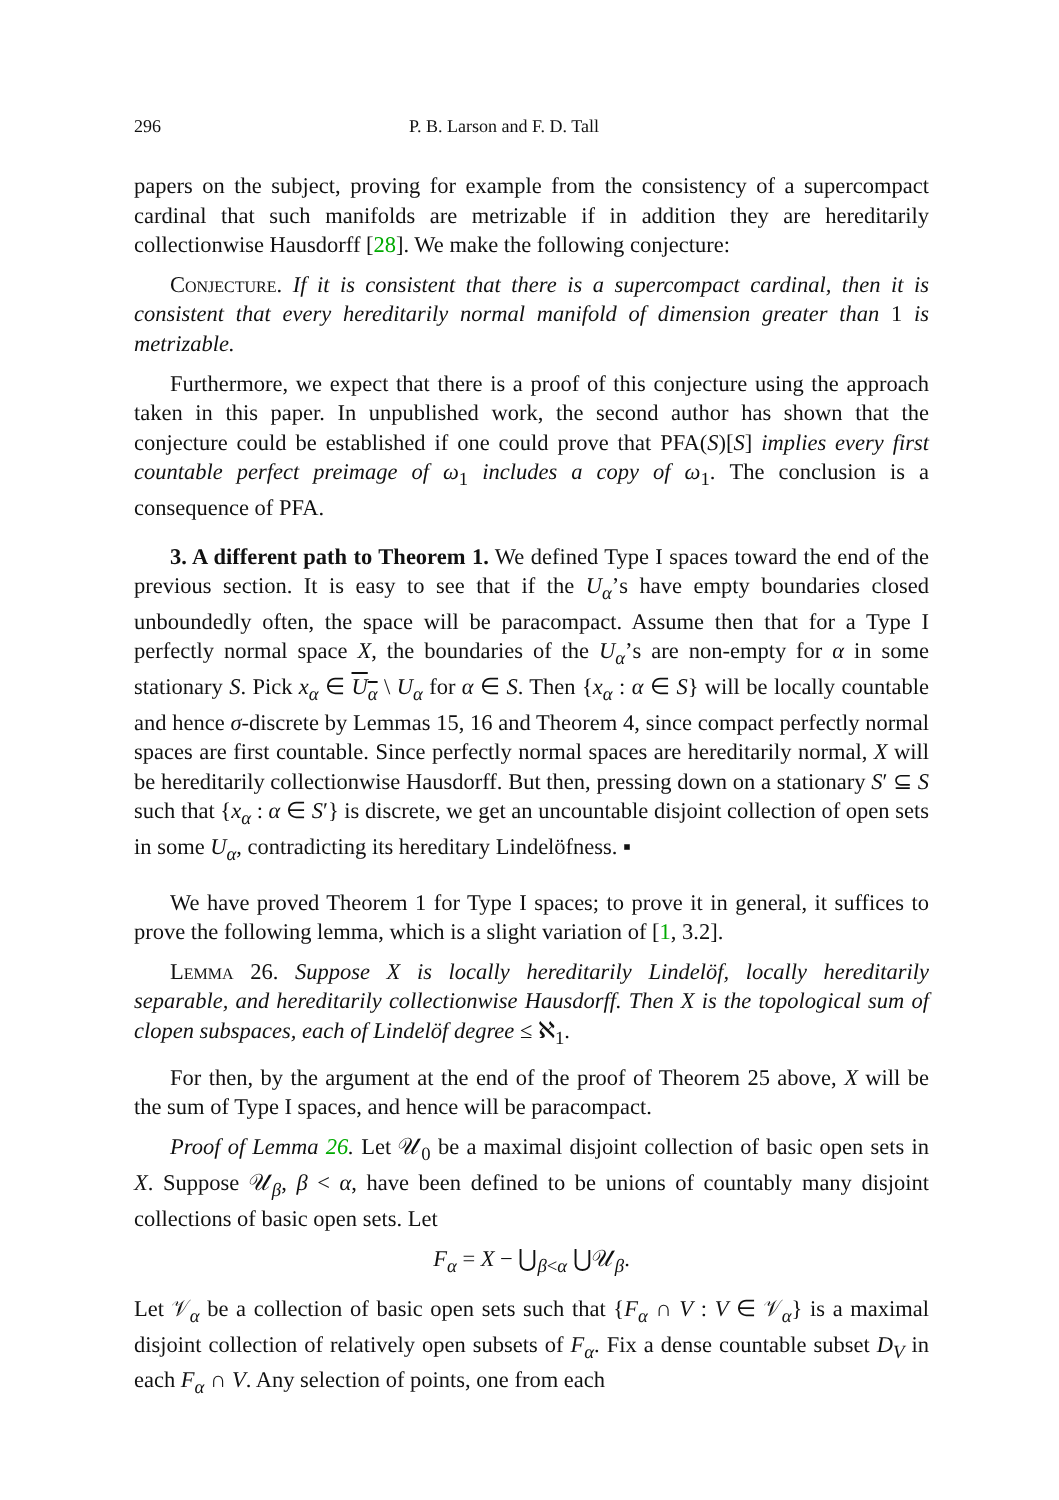296 P. B. Larson and F. D. Tall
papers on the subject, proving for example from the consistency of a supercompact cardinal that such manifolds are metrizable if in addition they are hereditarily collectionwise Hausdorff [28]. We make the following conjecture:
Conjecture. If it is consistent that there is a supercompact cardinal, then it is consistent that every hereditarily normal manifold of dimension greater than 1 is metrizable.
Furthermore, we expect that there is a proof of this conjecture using the approach taken in this paper. In unpublished work, the second author has shown that the conjecture could be established if one could prove that PFA(S)[S] implies every first countable perfect preimage of ω<sub>1</sub> includes a copy of ω<sub>1</sub>. The conclusion is a consequence of PFA.
3. A different path to Theorem 1. We defined Type I spaces toward the end of the previous section. It is easy to see that if the U<sub>α</sub>’s have empty boundaries closed unboundedly often, the space will be paracompact. Assume then that for a Type I perfectly normal space X, the boundaries of the U<sub>α</sub>’s are non-empty for α in some stationary S. Pick x<sub>α</sub> ∈ U<sub>α</sub> \ U<sub>α</sub> for α ∈ S. Then {x<sub>α</sub> : α ∈ S} will be locally countable and hence σ-discrete by Lemmas 15, 16 and Theorem 4, since compact perfectly normal spaces are first countable. Since perfectly normal spaces are hereditarily normal, X will be hereditarily collectionwise Hausdorff. But then, pressing down on a stationary S′ ⊆ S such that {x<sub>α</sub> : α ∈ S′} is discrete, we get an uncountable disjoint collection of open sets in some U<sub>α</sub>, contradicting its hereditary Lindelöfness. ▪
We have proved Theorem 1 for Type I spaces; to prove it in general, it suffices to prove the following lemma, which is a slight variation of [1, 3.2].
Lemma 26. Suppose X is locally hereditarily Lindelöf, locally hereditarily separable, and hereditarily collectionwise Hausdorff. Then X is the topological sum of clopen subspaces, each of Lindelöf degree ≤ ℵ<sub>1</sub>.
For then, by the argument at the end of the proof of Theorem 25 above, X will be the sum of Type I spaces, and hence will be paracompact.
Proof of Lemma 26. Let 𝒰<sub>0</sub> be a maximal disjoint collection of basic open sets in X. Suppose 𝒰<sub>β</sub>, β < α, have been defined to be unions of countably many disjoint collections of basic open sets. Let
F<sub>α</sub> = X − ⋃<sub>β<α</sub> ⋃𝒰<sub>β</sub>.
Let 𝒱<sub>α</sub> be a collection of basic open sets such that {F<sub>α</sub> ∩ V : V ∈ 𝒱<sub>α</sub>} is a maximal disjoint collection of relatively open subsets of F<sub>α</sub>. Fix a dense countable subset D<sub>V</sub> in each F<sub>α</sub> ∩ V. Any selection of points, one from each